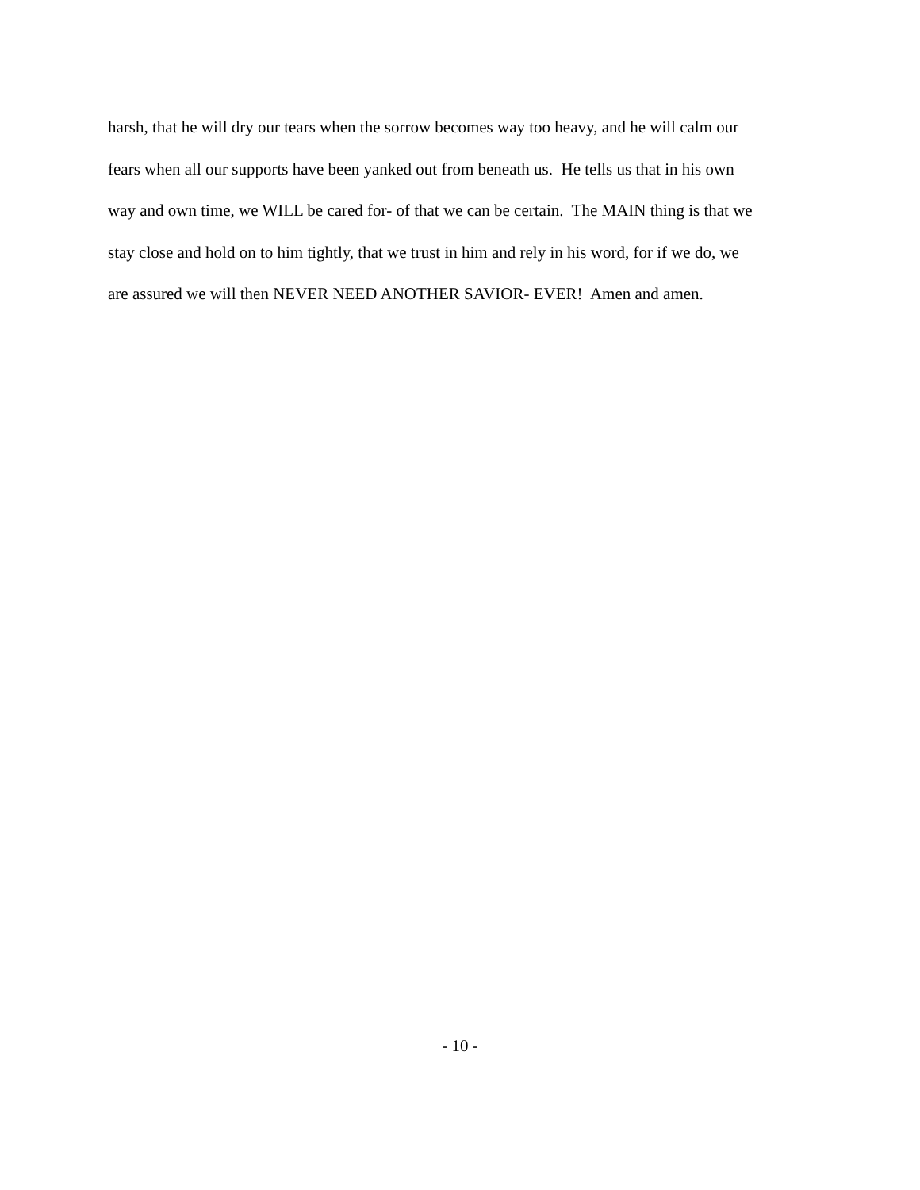harsh, that he will dry our tears when the sorrow becomes way too heavy, and he will calm our
fears when all our supports have been yanked out from beneath us. He tells us that in his own
way and own time, we WILL be cared for- of that we can be certain. The MAIN thing is that we
stay close and hold on to him tightly, that we trust in him and rely in his word, for if we do, we
are assured we will then NEVER NEED ANOTHER SAVIOR- EVER! Amen and amen.
- 10 -